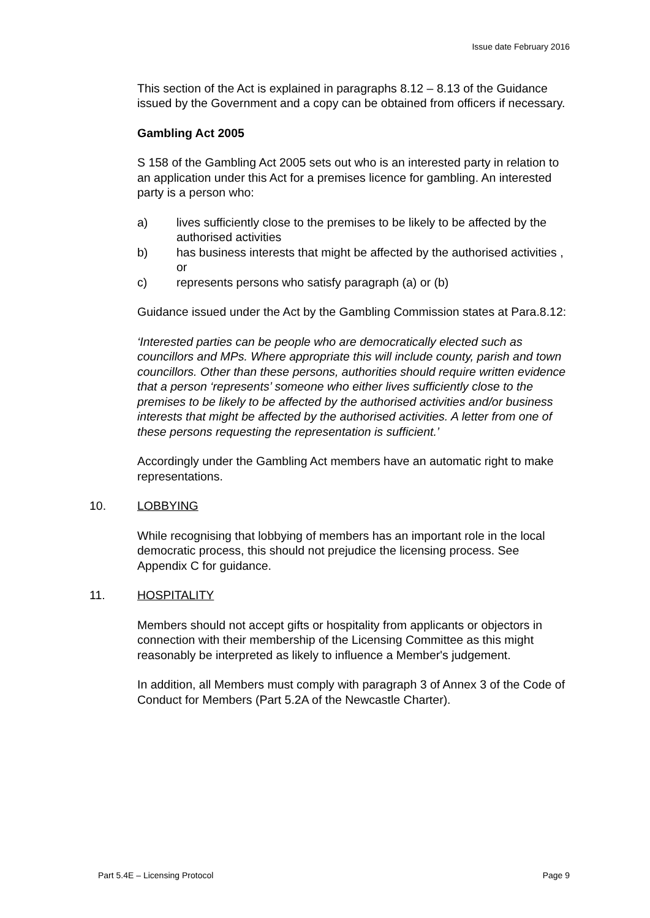Issue date February 2016
This section of the Act is explained in paragraphs 8.12 – 8.13 of the Guidance issued by the Government and a copy can be obtained from officers if necessary.
Gambling Act 2005
S 158 of the Gambling Act 2005 sets out who is an interested party in relation to an application under this Act for a premises licence for gambling. An interested party is a person who:
a) lives sufficiently close to the premises to be likely to be affected by the authorised activities
b) has business interests that might be affected by the authorised activities , or
c) represents persons who satisfy paragraph (a) or (b)
Guidance issued under the Act by the Gambling Commission states at Para.8.12:
‘Interested parties can be people who are democratically elected such as councillors and MPs. Where appropriate this will include county, parish and town councillors. Other than these persons, authorities should require written evidence that a person ‘represents’ someone who either lives sufficiently close to the premises to be likely to be affected by the authorised activities and/or business interests that might be affected by the authorised activities. A letter from one of these persons requesting the representation is sufficient.’
Accordingly under the Gambling Act members have an automatic right to make representations.
10. LOBBYING
While recognising that lobbying of members has an important role in the local democratic process, this should not prejudice the licensing process. See Appendix C for guidance.
11. HOSPITALITY
Members should not accept gifts or hospitality from applicants or objectors in connection with their membership of the Licensing Committee as this might reasonably be interpreted as likely to influence a Member's judgement.
In addition, all Members must comply with paragraph 3 of Annex 3 of the Code of Conduct for Members (Part 5.2A of the Newcastle Charter).
Part 5.4E – Licensing Protocol Page 9